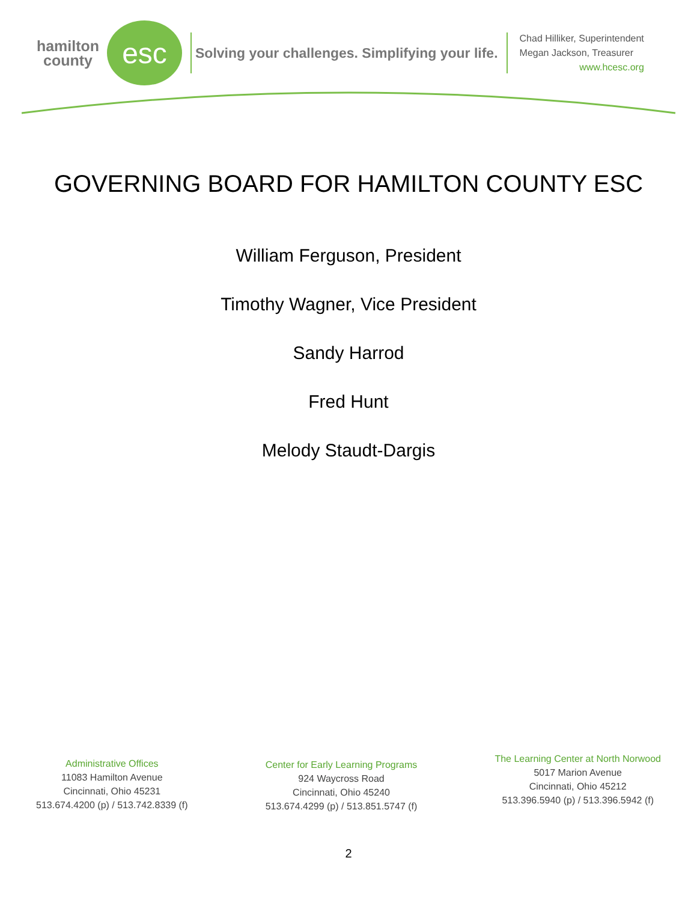hamilton
county
esc
Solving your challenges. Simplifying your life.
Chad Hilliker, Superintendent
Megan Jackson, Treasurer
www.hcesc.org
GOVERNING BOARD FOR HAMILTON COUNTY ESC
William Ferguson, President
Timothy Wagner, Vice President
Sandy Harrod
Fred Hunt
Melody Staudt-Dargis
Administrative Offices
11083 Hamilton Avenue
Cincinnati, Ohio 45231
513.674.4200 (p) / 513.742.8339 (f)
Center for Early Learning Programs
924 Waycross Road
Cincinnati, Ohio 45240
513.674.4299 (p) / 513.851.5747 (f)
The Learning Center at North Norwood
5017 Marion Avenue
Cincinnati, Ohio 45212
513.396.5940 (p) / 513.396.5942 (f)
2